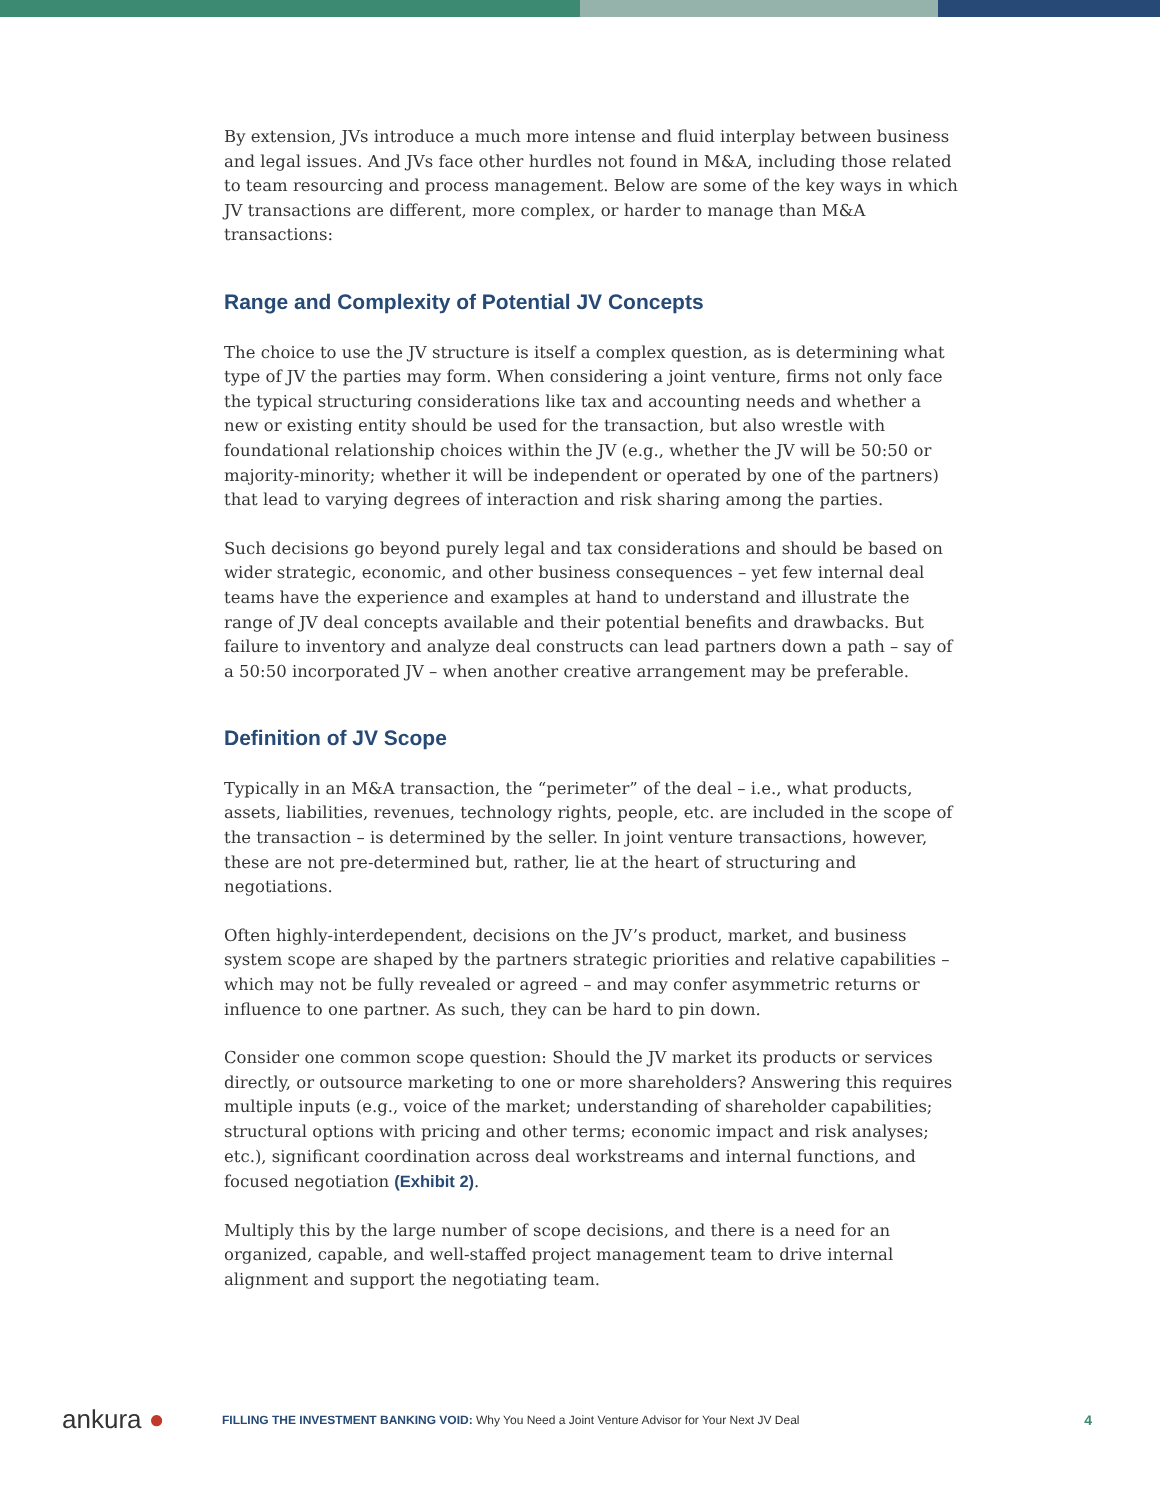By extension, JVs introduce a much more intense and fluid interplay between business and legal issues. And JVs face other hurdles not found in M&A, including those related to team resourcing and process management. Below are some of the key ways in which JV transactions are different, more complex, or harder to manage than M&A transactions:
Range and Complexity of Potential JV Concepts
The choice to use the JV structure is itself a complex question, as is determining what type of JV the parties may form. When considering a joint venture, firms not only face the typical structuring considerations like tax and accounting needs and whether a new or existing entity should be used for the transaction, but also wrestle with foundational relationship choices within the JV (e.g., whether the JV will be 50:50 or majority-minority; whether it will be independent or operated by one of the partners) that lead to varying degrees of interaction and risk sharing among the parties.
Such decisions go beyond purely legal and tax considerations and should be based on wider strategic, economic, and other business consequences – yet few internal deal teams have the experience and examples at hand to understand and illustrate the range of JV deal concepts available and their potential benefits and drawbacks. But failure to inventory and analyze deal constructs can lead partners down a path – say of a 50:50 incorporated JV – when another creative arrangement may be preferable.
Definition of JV Scope
Typically in an M&A transaction, the “perimeter” of the deal – i.e., what products, assets, liabilities, revenues, technology rights, people, etc. are included in the scope of the transaction – is determined by the seller. In joint venture transactions, however, these are not pre-determined but, rather, lie at the heart of structuring and negotiations.
Often highly-interdependent, decisions on the JV’s product, market, and business system scope are shaped by the partners strategic priorities and relative capabilities – which may not be fully revealed or agreed – and may confer asymmetric returns or influence to one partner. As such, they can be hard to pin down.
Consider one common scope question: Should the JV market its products or services directly, or outsource marketing to one or more shareholders? Answering this requires multiple inputs (e.g., voice of the market; understanding of shareholder capabilities; structural options with pricing and other terms; economic impact and risk analyses; etc.), significant coordination across deal workstreams and internal functions, and focused negotiation (Exhibit 2).
Multiply this by the large number of scope decisions, and there is a need for an organized, capable, and well-staffed project management team to drive internal alignment and support the negotiating team.
ankura ●
FILLING THE INVESTMENT BANKING VOID: Why You Need a Joint Venture Advisor for Your Next JV Deal
4